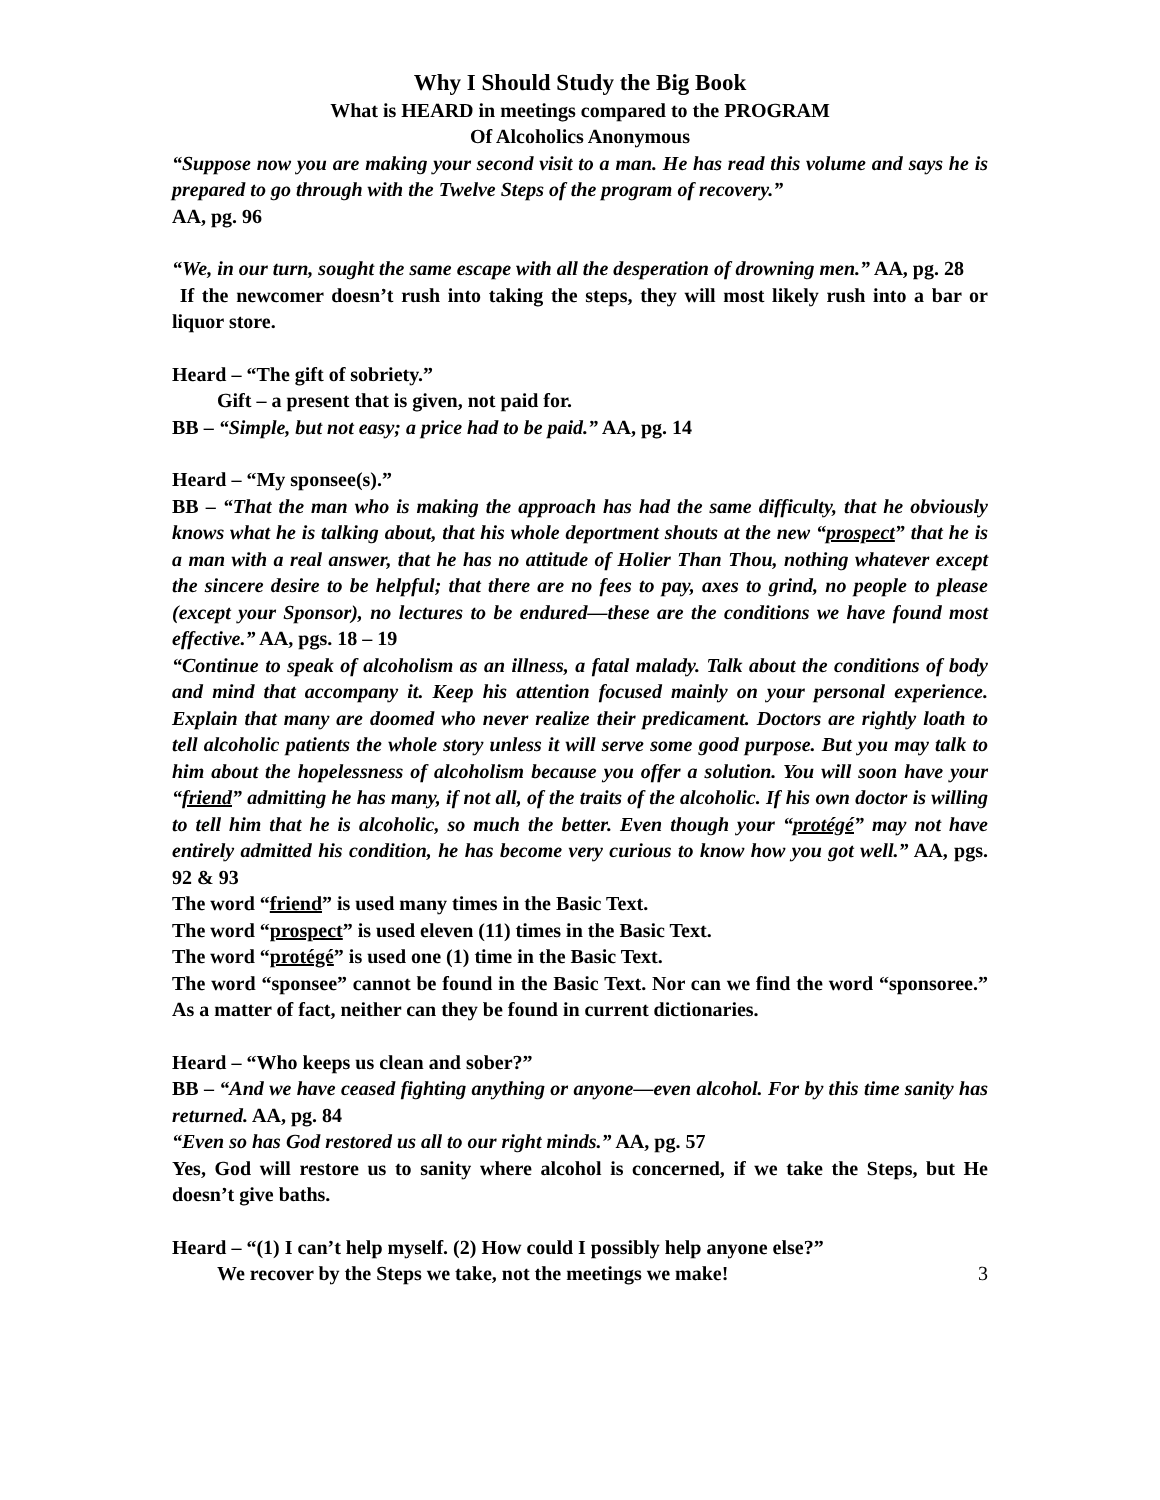Why I Should Study the Big Book
What is HEARD in meetings compared to the PROGRAM
Of Alcoholics Anonymous
“Suppose now you are making your second visit to a man. He has read this volume and says he is prepared to go through with the Twelve Steps of the program of recovery.”
AA, pg. 96
“We, in our turn, sought the same escape with all the desperation of drowning men.” AA, pg. 28
If the newcomer doesn’t rush into taking the steps, they will most likely rush into a bar or liquor store.
Heard – “The gift of sobriety.”
Gift – a present that is given, not paid for.
BB – “Simple, but not easy; a price had to be paid.” AA, pg. 14
Heard – “My sponsee(s).”
BB – “That the man who is making the approach has had the same difficulty, that he obviously knows what he is talking about, that his whole deportment shouts at the new “prospect” that he is a man with a real answer, that he has no attitude of Holier Than Thou, nothing whatever except the sincere desire to be helpful; that there are no fees to pay, axes to grind, no people to please (except your Sponsor), no lectures to be endured—these are the conditions we have found most effective.” AA, pgs. 18 – 19
“Continue to speak of alcoholism as an illness, a fatal malady. Talk about the conditions of body and mind that accompany it. Keep his attention focused mainly on your personal experience. Explain that many are doomed who never realize their predicament. Doctors are rightly loath to tell alcoholic patients the whole story unless it will serve some good purpose. But you may talk to him about the hopelessness of alcoholism because you offer a solution. You will soon have your “friend” admitting he has many, if not all, of the traits of the alcoholic. If his own doctor is willing to tell him that he is alcoholic, so much the better. Even though your “protégé” may not have entirely admitted his condition, he has become very curious to know how you got well.” AA, pgs. 92 & 93
The word “friend” is used many times in the Basic Text.
The word “prospect” is used eleven (11) times in the Basic Text.
The word “protégé” is used one (1) time in the Basic Text.
The word “sponsee” cannot be found in the Basic Text. Nor can we find the word “sponsoree.” As a matter of fact, neither can they be found in current dictionaries.
Heard – “Who keeps us clean and sober?”
BB – “And we have ceased fighting anything or anyone—even alcohol. For by this time sanity has returned. AA, pg. 84
“Even so has God restored us all to our right minds.” AA, pg. 57
Yes, God will restore us to sanity where alcohol is concerned, if we take the Steps, but He doesn’t give baths.
Heard – “(1) I can’t help myself. (2) How could I possibly help anyone else?”
We recover by the Steps we take, not the meetings we make! 3